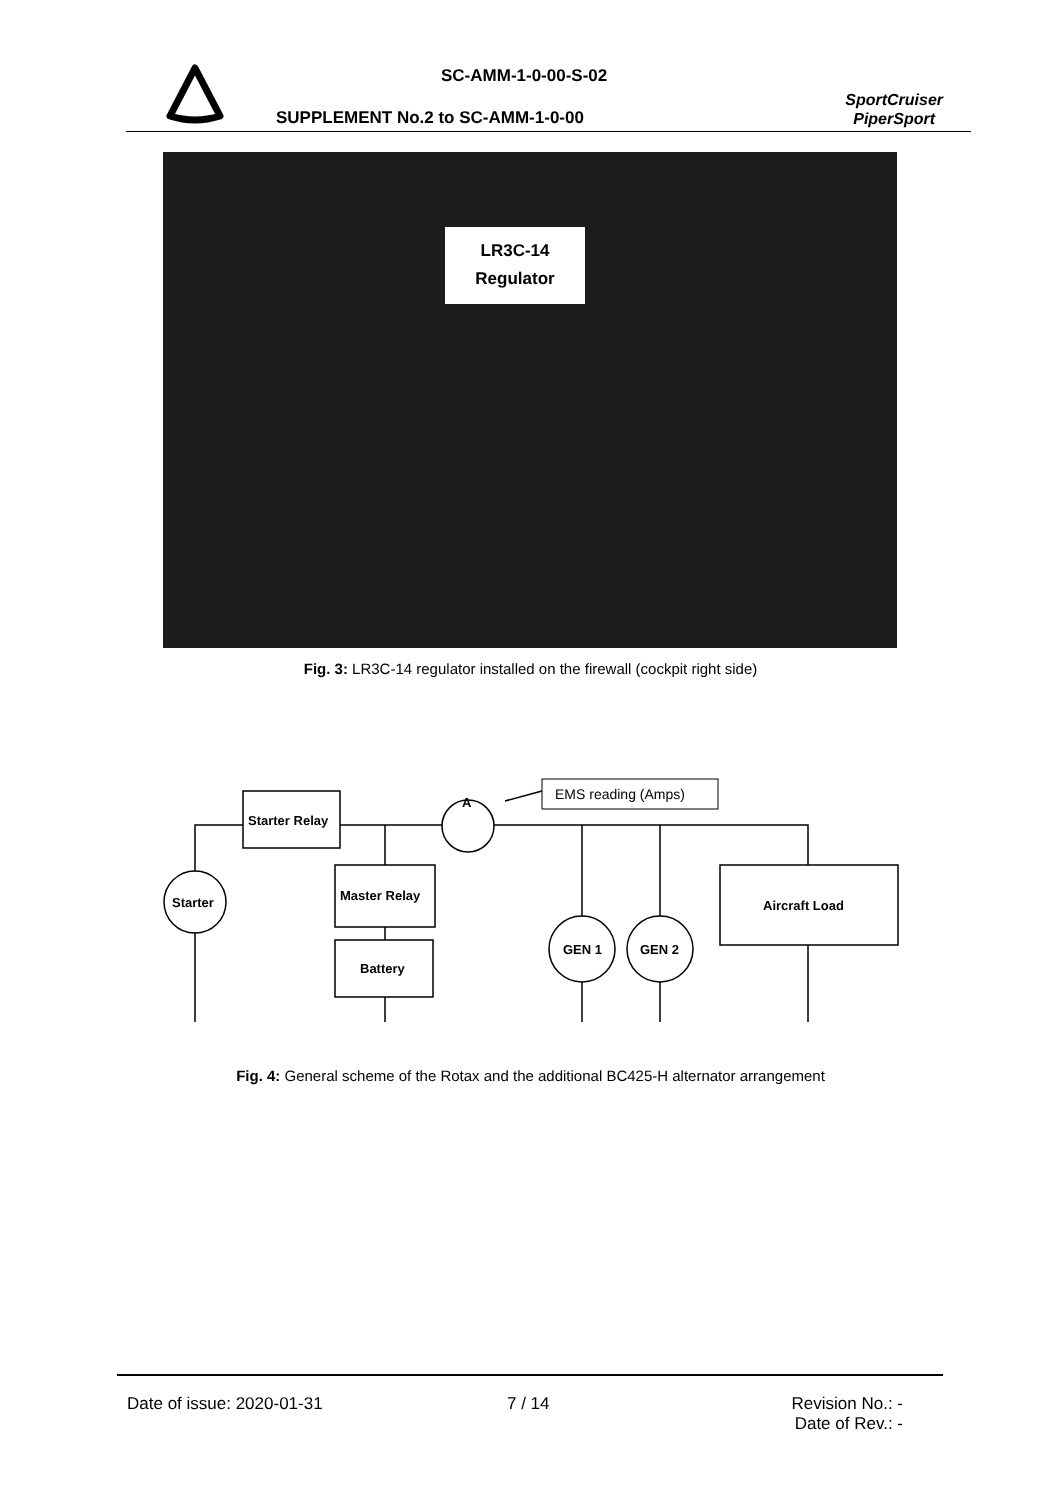SC-AMM-1-0-00-S-02
SUPPLEMENT No.2 to SC-AMM-1-0-00
SportCruiser
PiperSport
LR3C-14
Regulator
Fig. 3: LR3C-14 regulator installed on the firewall (cockpit right side)
Starter Relay
Master Relay
Battery
Aircraft Load
Starter
GEN 1
GEN 2
EMS reading (Amps)
A
Fig. 4: General scheme of the Rotax and the additional BC425-H alternator arrangement
Date of issue: 2020-01-31 7 / 14
Revision No.: -
Date of Rev.: -